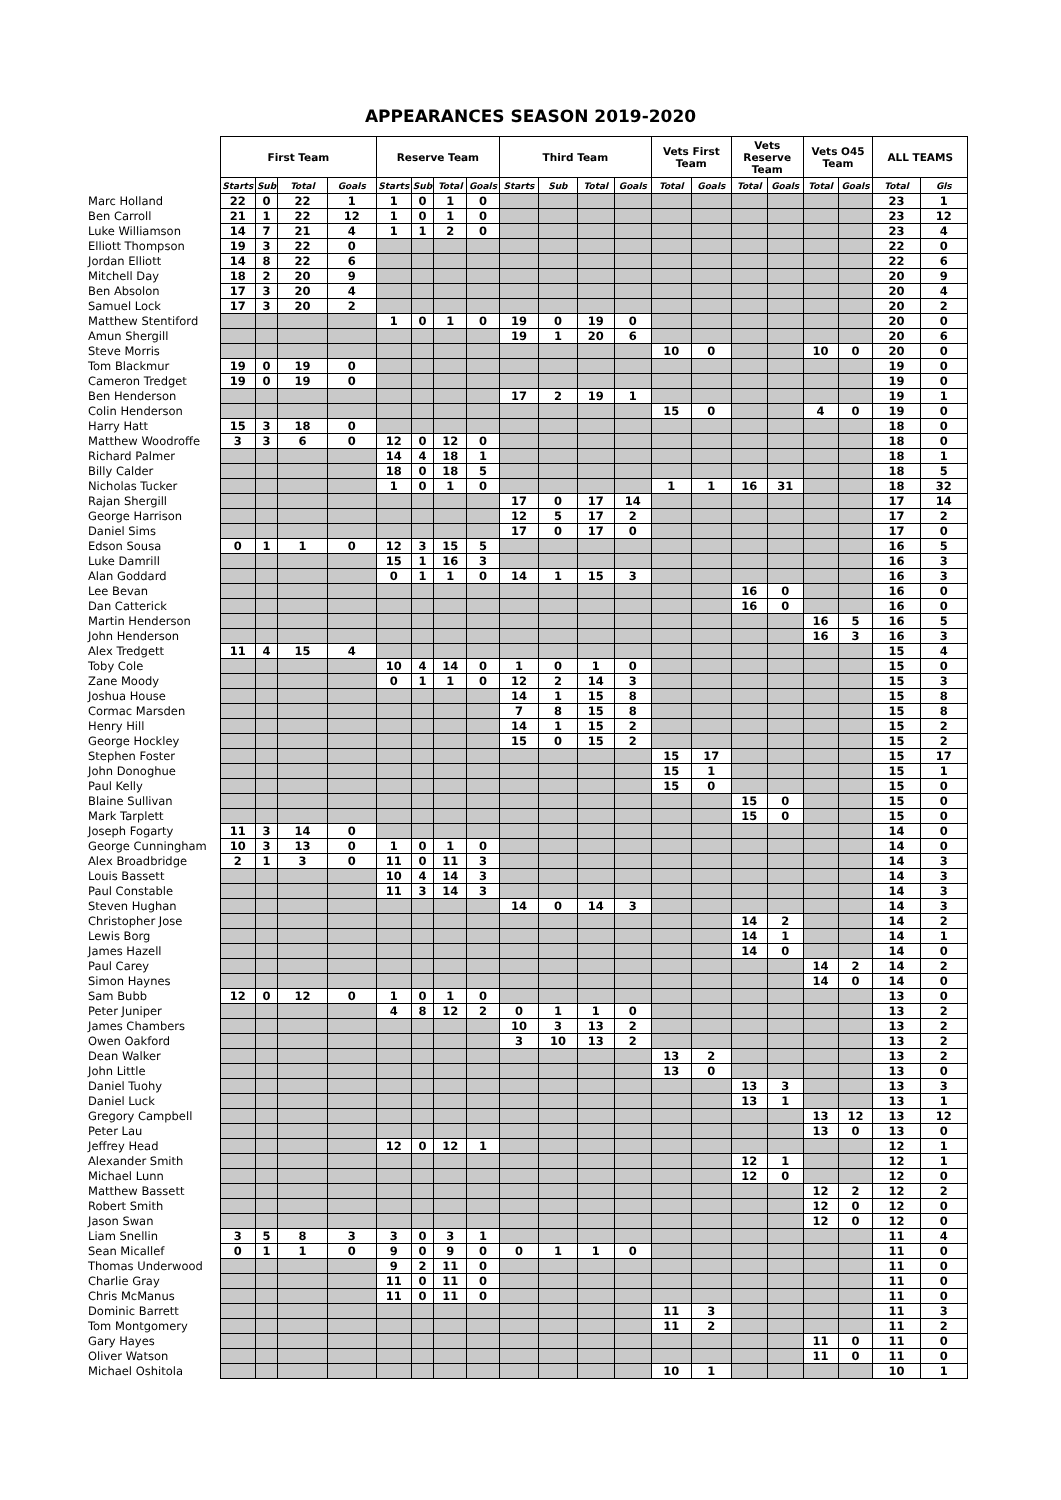APPEARANCES SEASON 2019-2020
| | First Team | | | | Reserve Team | | | | Third Team | | | | Vets First Team | | Vets Reserve Team | | Vets O45 Team | | ALL TEAMS | |
| --- | --- | --- | --- | --- | --- | --- | --- | --- | --- | --- | --- | --- | --- | --- | --- | --- | --- | --- | --- | --- |
| | Starts | Sub | Total | Goals | Starts | Sub | Total | Goals | Starts | Sub | Total | Goals | Total | Goals | Total | Goals | Total | Goals | Total | Gls |
| Marc Holland | 22 | 0 | 22 | 1 | 1 | 0 | 1 | 0 | | | | | | | | | | | 23 | 1 |
| Ben Carroll | 21 | 1 | 22 | 12 | 1 | 0 | 1 | 0 | | | | | | | | | | | 23 | 12 |
| Luke Williamson | 14 | 7 | 21 | 4 | 1 | 1 | 2 | 0 | | | | | | | | | | | 23 | 4 |
| Elliott Thompson | 19 | 3 | 22 | 0 | | | | | | | | | | | | | | | 22 | 0 |
| Jordan Elliott | 14 | 8 | 22 | 6 | | | | | | | | | | | | | | | 22 | 6 |
| Mitchell Day | 18 | 2 | 20 | 9 | | | | | | | | | | | | | | | 20 | 9 |
| Ben Absolon | 17 | 3 | 20 | 4 | | | | | | | | | | | | | | | 20 | 4 |
| Samuel Lock | 17 | 3 | 20 | 2 | | | | | | | | | | | | | | | 20 | 2 |
| Matthew Stentiford | | | | | 1 | 0 | 1 | 0 | 19 | 0 | 19 | 0 | | | | | | | 20 | 0 |
| Amun Shergill | | | | | | | | | 19 | 1 | 20 | 6 | | | | | | | 20 | 6 |
| Steve Morris | | | | | | | | | | | | | 10 | 0 | | | 10 | 0 | 20 | 0 |
| Tom Blackmur | 19 | 0 | 19 | 0 | | | | | | | | | | | | | | | 19 | 0 |
| Cameron Tredget | 19 | 0 | 19 | 0 | | | | | | | | | | | | | | | 19 | 0 |
| Ben Henderson | | | | | | | | | 17 | 2 | 19 | 1 | | | | | | | 19 | 1 |
| Colin Henderson | | | | | | | | | | | | | 15 | 0 | | | 4 | 0 | 19 | 0 |
| Harry Hatt | 15 | 3 | 18 | 0 | | | | | | | | | | | | | | | 18 | 0 |
| Matthew Woodroffe | 3 | 3 | 6 | 0 | 12 | 0 | 12 | 0 | | | | | | | | | | | 18 | 0 |
| Richard Palmer | | | | | 14 | 4 | 18 | 1 | | | | | | | | | | | 18 | 1 |
| Billy Calder | | | | | 18 | 0 | 18 | 5 | | | | | | | | | | | 18 | 5 |
| Nicholas Tucker | | | | | 1 | 0 | 1 | 0 | | | | | 1 | 1 | 16 | 31 | | | 18 | 32 |
| Rajan Shergill | | | | | | | | | 17 | 0 | 17 | 14 | | | | | | | 17 | 14 |
| George Harrison | | | | | | | | | 12 | 5 | 17 | 2 | | | | | | | 17 | 2 |
| Daniel Sims | | | | | | | | | 17 | 0 | 17 | 0 | | | | | | | 17 | 0 |
| Edson Sousa | 0 | 1 | 1 | 0 | 12 | 3 | 15 | 5 | | | | | | | | | | | 16 | 5 |
| Luke Damrill | | | | | 15 | 1 | 16 | 3 | | | | | | | | | | | 16 | 3 |
| Alan Goddard | | | | | 0 | 1 | 1 | 0 | 14 | 1 | 15 | 3 | | | | | | | 16 | 3 |
| Lee Bevan | | | | | | | | | | | | | | | 16 | 0 | | | 16 | 0 |
| Dan Catterick | | | | | | | | | | | | | | | 16 | 0 | | | 16 | 0 |
| Martin Henderson | | | | | | | | | | | | | | | | | 16 | 5 | 16 | 5 |
| John Henderson | | | | | | | | | | | | | | | | | 16 | 3 | 16 | 3 |
| Alex Tredgett | 11 | 4 | 15 | 4 | | | | | | | | | | | | | | | 15 | 4 |
| Toby Cole | | | | | 10 | 4 | 14 | 0 | 1 | 0 | 1 | 0 | | | | | | | 15 | 0 |
| Zane Moody | | | | | 0 | 1 | 1 | 0 | 12 | 2 | 14 | 3 | | | | | | | 15 | 3 |
| Joshua House | | | | | | | | | 14 | 1 | 15 | 8 | | | | | | | 15 | 8 |
| Cormac Marsden | | | | | | | | | 7 | 8 | 15 | 8 | | | | | | | 15 | 8 |
| Henry Hill | | | | | | | | | 14 | 1 | 15 | 2 | | | | | | | 15 | 2 |
| George Hockley | | | | | | | | | 15 | 0 | 15 | 2 | | | | | | | 15 | 2 |
| Stephen Foster | | | | | | | | | | | | | 15 | 17 | | | | | 15 | 17 |
| John Donoghue | | | | | | | | | | | | | 15 | 1 | | | | | 15 | 1 |
| Paul Kelly | | | | | | | | | | | | | 15 | 0 | | | | | 15 | 0 |
| Blaine Sullivan | | | | | | | | | | | | | | | 15 | 0 | | | 15 | 0 |
| Mark Tarplett | | | | | | | | | | | | | | | 15 | 0 | | | 15 | 0 |
| Joseph Fogarty | 11 | 3 | 14 | 0 | | | | | | | | | | | | | | | 14 | 0 |
| George Cunningham | 10 | 3 | 13 | 0 | 1 | 0 | 1 | 0 | | | | | | | | | | | 14 | 0 |
| Alex Broadbridge | 2 | 1 | 3 | 0 | 11 | 0 | 11 | 3 | | | | | | | | | | | 14 | 3 |
| Louis Bassett | | | | | 10 | 4 | 14 | 3 | | | | | | | | | | | 14 | 3 |
| Paul Constable | | | | | 11 | 3 | 14 | 3 | | | | | | | | | | | 14 | 3 |
| Steven Hughan | | | | | | | | | 14 | 0 | 14 | 3 | | | | | | | 14 | 3 |
| Christopher Jose | | | | | | | | | | | | | | | 14 | 2 | | | 14 | 2 |
| Lewis Borg | | | | | | | | | | | | | | | 14 | 1 | | | 14 | 1 |
| James Hazell | | | | | | | | | | | | | | | 14 | 0 | | | 14 | 0 |
| Paul Carey | | | | | | | | | | | | | | | | | 14 | 2 | 14 | 2 |
| Simon Haynes | | | | | | | | | | | | | | | | | 14 | 0 | 14 | 0 |
| Sam Bubb | 12 | 0 | 12 | 0 | 1 | 0 | 1 | 0 | | | | | | | | | | | 13 | 0 |
| Peter Juniper | | | | | 4 | 8 | 12 | 2 | 0 | 1 | 1 | 0 | | | | | | | 13 | 2 |
| James Chambers | | | | | | | | | 10 | 3 | 13 | 2 | | | | | | | 13 | 2 |
| Owen Oakford | | | | | | | | | 3 | 10 | 13 | 2 | | | | | | | 13 | 2 |
| Dean Walker | | | | | | | | | | | | | 13 | 2 | | | | | 13 | 2 |
| John Little | | | | | | | | | | | | | 13 | 0 | | | | | 13 | 0 |
| Daniel Tuohy | | | | | | | | | | | | | | | 13 | 3 | | | 13 | 3 |
| Daniel Luck | | | | | | | | | | | | | | | 13 | 1 | | | 13 | 1 |
| Gregory Campbell | | | | | | | | | | | | | | | | | 13 | 12 | 13 | 12 |
| Peter Lau | | | | | | | | | | | | | | | | | 13 | 0 | 13 | 0 |
| Jeffrey Head | | | | | 12 | 0 | 12 | 1 | | | | | | | | | | | 12 | 1 |
| Alexander Smith | | | | | | | | | | | | | | | 12 | 1 | | | 12 | 1 |
| Michael Lunn | | | | | | | | | | | | | | | 12 | 0 | | | 12 | 0 |
| Matthew Bassett | | | | | | | | | | | | | | | | | 12 | 2 | 12 | 2 |
| Robert Smith | | | | | | | | | | | | | | | | | 12 | 0 | 12 | 0 |
| Jason Swan | | | | | | | | | | | | | | | | | 12 | 0 | 12 | 0 |
| Liam Snellin | 3 | 5 | 8 | 3 | 3 | 0 | 3 | 1 | | | | | | | | | | | 11 | 4 |
| Sean Micallef | 0 | 1 | 1 | 0 | 9 | 0 | 9 | 0 | 0 | 1 | 1 | 0 | | | | | | | 11 | 0 |
| Thomas Underwood | | | | | 9 | 2 | 11 | 0 | | | | | | | | | | | 11 | 0 |
| Charlie Gray | | | | | 11 | 0 | 11 | 0 | | | | | | | | | | | 11 | 0 |
| Chris McManus | | | | | 11 | 0 | 11 | 0 | | | | | | | | | | | 11 | 0 |
| Dominic Barrett | | | | | | | | | | | | | 11 | 3 | | | | | 11 | 3 |
| Tom Montgomery | | | | | | | | | | | | | 11 | 2 | | | | | 11 | 2 |
| Gary Hayes | | | | | | | | | | | | | | | | | 11 | 0 | 11 | 0 |
| Oliver Watson | | | | | | | | | | | | | | | | | 11 | 0 | 11 | 0 |
| Michael Oshitola | | | | | | | | | | | | | 10 | 1 | | | | | 10 | 1 |